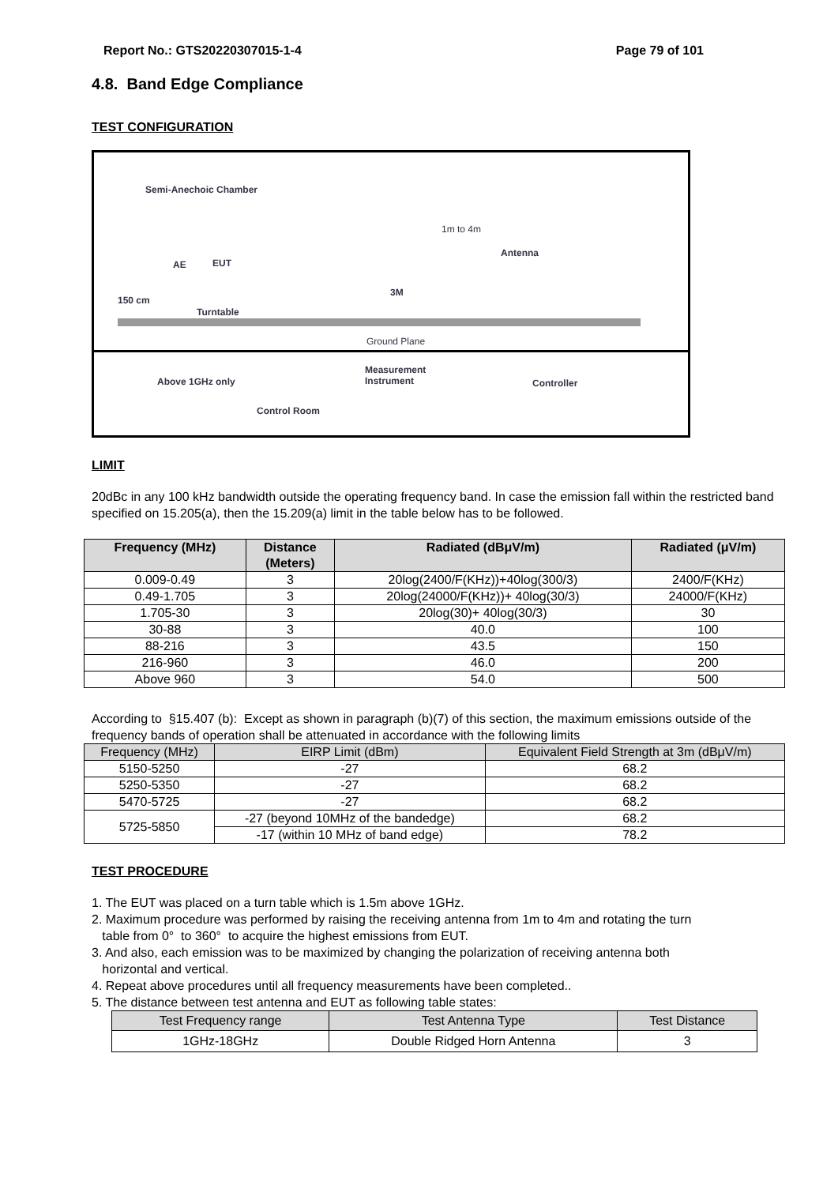Report No.: GTS20220307015-1-4 Page 79 of 101
4.8. Band Edge Compliance
TEST CONFIGURATION
Semi-Anechoic Chamber
Antenna
1m to 4m
AE EUT
150 cm
Turntable
3M
Ground Plane
Above 1GHz only
Measurement
Instrument Controller
Control Room
LIMIT
20dBc in any 100 kHz bandwidth outside the operating frequency band. In case the emission fall within the restricted band specified on 15.205(a), then the 15.209(a) limit in the table below has to be followed.
| Frequency (MHz) | Distance (Meters) | Radiated (dBμV/m) | Radiated (μV/m) |
| --- | --- | --- | --- |
| 0.009-0.49 | 3 | 20log(2400/F(KHz))+40log(300/3) | 2400/F(KHz) |
| 0.49-1.705 | 3 | 20log(24000/F(KHz))+ 40log(30/3) | 24000/F(KHz) |
| 1.705-30 | 3 | 20log(30)+ 40log(30/3) | 30 |
| 30-88 | 3 | 40.0 | 100 |
| 88-216 | 3 | 43.5 | 150 |
| 216-960 | 3 | 46.0 | 200 |
| Above 960 | 3 | 54.0 | 500 |
According to §15.407 (b): Except as shown in paragraph (b)(7) of this section, the maximum emissions outside of the frequency bands of operation shall be attenuated in accordance with the following limits
| Frequency (MHz) | EIRP Limit (dBm) | Equivalent Field Strength at 3m (dBμV/m) |
| 5150-5250 | -27 | 68.2 |
| 5250-5350 | -27 | 68.2 |
| 5470-5725 | -27 | 68.2 |
| 5725-5850 | -27 (beyond 10MHz of the bandedge) | 68.2 |
| | -17 (within 10 MHz of band edge) | 78.2 |
TEST PROCEDURE
1. The EUT was placed on a turn table which is 1.5m above 1GHz.
2. Maximum procedure was performed by raising the receiving antenna from 1m to 4m and rotating the turn
table from 0° to 360° to acquire the highest emissions from EUT.
3. And also, each emission was to be maximized by changing the polarization of receiving antenna both
horizontal and vertical.
4. Repeat above procedures until all frequency measurements have been completed..
5. The distance between test antenna and EUT as following table states:
| Test Frequency range | Test Antenna Type | Test Distance |
| 1GHz-18GHz | Double Ridged Horn Antenna | 3 |